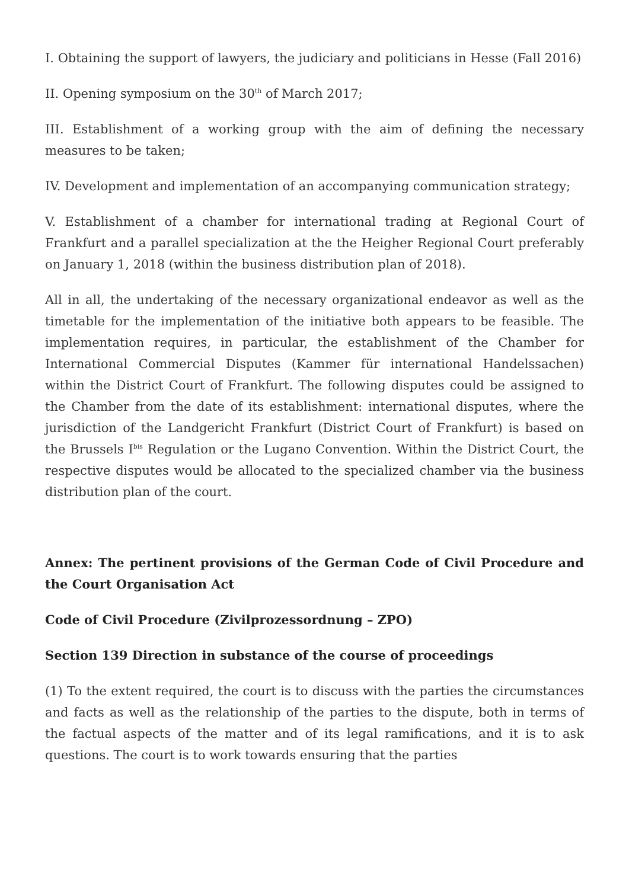I. Obtaining the support of lawyers, the judiciary and politicians in Hesse (Fall 2016)
II. Opening symposium on the 30<sup>th</sup> of March 2017;
III. Establishment of a working group with the aim of defining the necessary measures to be taken;
IV. Development and implementation of an accompanying communication strategy;
V. Establishment of a chamber for international trading at Regional Court of Frankfurt and a parallel specialization at the the Heigher Regional Court preferably on January 1, 2018 (within the business distribution plan of 2018).
All in all, the undertaking of the necessary organizational endeavor as well as the timetable for the implementation of the initiative both appears to be feasible. The implementation requires, in particular, the establishment of the Chamber for International Commercial Disputes (Kammer für international Handelssachen) within the District Court of Frankfurt. The following disputes could be assigned to the Chamber from the date of its establishment: international disputes, where the jurisdiction of the Landgericht Frankfurt (District Court of Frankfurt) is based on the Brussels I<sup>bis</sup> Regulation or the Lugano Convention. Within the District Court, the respective disputes would be allocated to the specialized chamber via the business distribution plan of the court.
Annex: The pertinent provisions of the German Code of Civil Procedure and the Court Organisation Act
Code of Civil Procedure (Zivilprozessordnung – ZPO)
Section 139 Direction in substance of the course of proceedings
(1) To the extent required, the court is to discuss with the parties the circumstances and facts as well as the relationship of the parties to the dispute, both in terms of the factual aspects of the matter and of its legal ramifications, and it is to ask questions. The court is to work towards ensuring that the parties